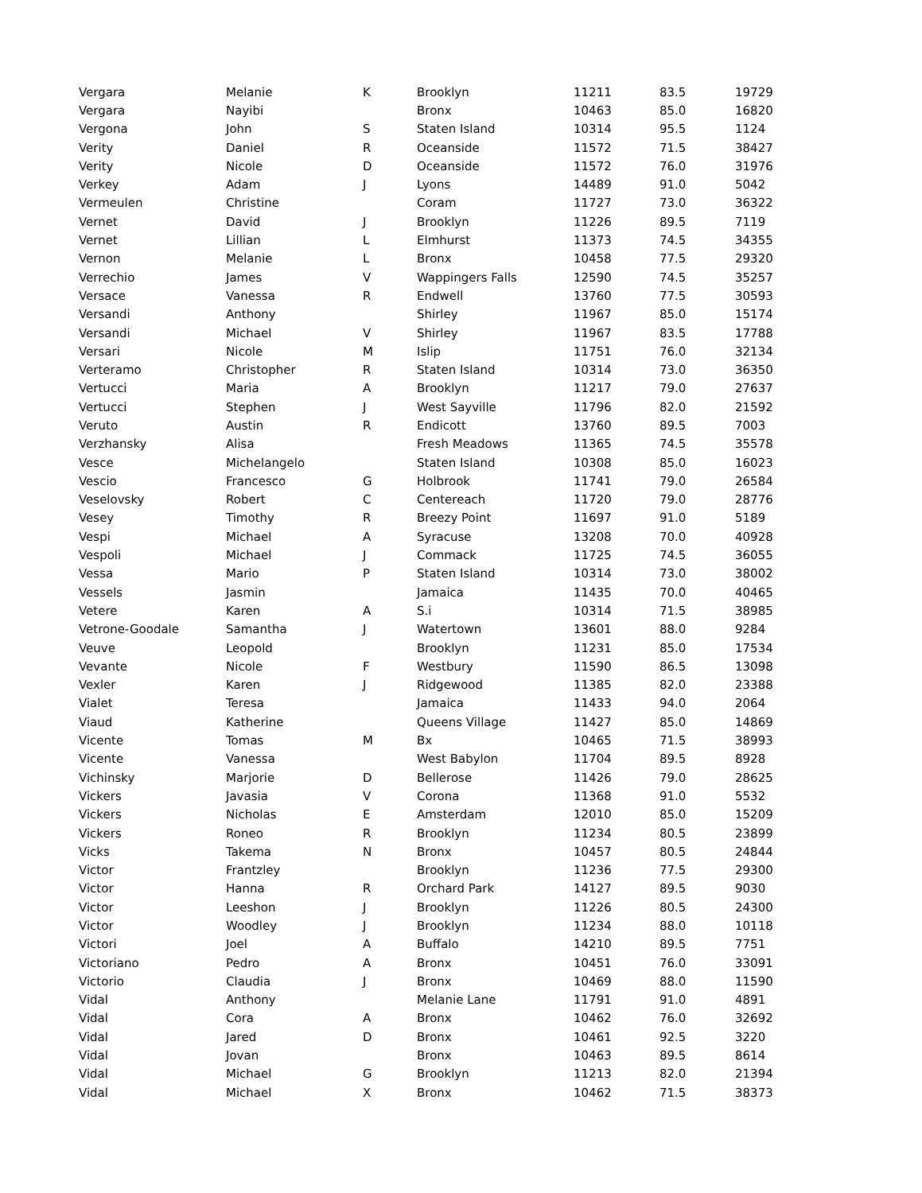| Vergara | Melanie | K | Brooklyn | 11211 | 83.5 | 19729 |
| Vergara | Nayibi | | Bronx | 10463 | 85.0 | 16820 |
| Vergona | John | S | Staten Island | 10314 | 95.5 | 1124 |
| Verity | Daniel | R | Oceanside | 11572 | 71.5 | 38427 |
| Verity | Nicole | D | Oceanside | 11572 | 76.0 | 31976 |
| Verkey | Adam | J | Lyons | 14489 | 91.0 | 5042 |
| Vermeulen | Christine | | Coram | 11727 | 73.0 | 36322 |
| Vernet | David | J | Brooklyn | 11226 | 89.5 | 7119 |
| Vernet | Lillian | L | Elmhurst | 11373 | 74.5 | 34355 |
| Vernon | Melanie | L | Bronx | 10458 | 77.5 | 29320 |
| Verrechio | James | V | Wappingers Falls | 12590 | 74.5 | 35257 |
| Versace | Vanessa | R | Endwell | 13760 | 77.5 | 30593 |
| Versandi | Anthony | | Shirley | 11967 | 85.0 | 15174 |
| Versandi | Michael | V | Shirley | 11967 | 83.5 | 17788 |
| Versari | Nicole | M | Islip | 11751 | 76.0 | 32134 |
| Verteramo | Christopher | R | Staten Island | 10314 | 73.0 | 36350 |
| Vertucci | Maria | A | Brooklyn | 11217 | 79.0 | 27637 |
| Vertucci | Stephen | J | West Sayville | 11796 | 82.0 | 21592 |
| Veruto | Austin | R | Endicott | 13760 | 89.5 | 7003 |
| Verzhansky | Alisa | | Fresh Meadows | 11365 | 74.5 | 35578 |
| Vesce | Michelangelo | | Staten Island | 10308 | 85.0 | 16023 |
| Vescio | Francesco | G | Holbrook | 11741 | 79.0 | 26584 |
| Veselovsky | Robert | C | Centereach | 11720 | 79.0 | 28776 |
| Vesey | Timothy | R | Breezy Point | 11697 | 91.0 | 5189 |
| Vespi | Michael | A | Syracuse | 13208 | 70.0 | 40928 |
| Vespoli | Michael | J | Commack | 11725 | 74.5 | 36055 |
| Vessa | Mario | P | Staten Island | 10314 | 73.0 | 38002 |
| Vessels | Jasmin | | Jamaica | 11435 | 70.0 | 40465 |
| Vetere | Karen | A | S.i | 10314 | 71.5 | 38985 |
| Vetrone-Goodale | Samantha | J | Watertown | 13601 | 88.0 | 9284 |
| Veuve | Leopold | | Brooklyn | 11231 | 85.0 | 17534 |
| Vevante | Nicole | F | Westbury | 11590 | 86.5 | 13098 |
| Vexler | Karen | J | Ridgewood | 11385 | 82.0 | 23388 |
| Vialet | Teresa | | Jamaica | 11433 | 94.0 | 2064 |
| Viaud | Katherine | | Queens Village | 11427 | 85.0 | 14869 |
| Vicente | Tomas | M | Bx | 10465 | 71.5 | 38993 |
| Vicente | Vanessa | | West Babylon | 11704 | 89.5 | 8928 |
| Vichinsky | Marjorie | D | Bellerose | 11426 | 79.0 | 28625 |
| Vickers | Javasia | V | Corona | 11368 | 91.0 | 5532 |
| Vickers | Nicholas | E | Amsterdam | 12010 | 85.0 | 15209 |
| Vickers | Roneo | R | Brooklyn | 11234 | 80.5 | 23899 |
| Vicks | Takema | N | Bronx | 10457 | 80.5 | 24844 |
| Victor | Frantzley | | Brooklyn | 11236 | 77.5 | 29300 |
| Victor | Hanna | R | Orchard Park | 14127 | 89.5 | 9030 |
| Victor | Leeshon | J | Brooklyn | 11226 | 80.5 | 24300 |
| Victor | Woodley | J | Brooklyn | 11234 | 88.0 | 10118 |
| Victori | Joel | A | Buffalo | 14210 | 89.5 | 7751 |
| Victoriano | Pedro | A | Bronx | 10451 | 76.0 | 33091 |
| Victorio | Claudia | J | Bronx | 10469 | 88.0 | 11590 |
| Vidal | Anthony | | Melanie Lane | 11791 | 91.0 | 4891 |
| Vidal | Cora | A | Bronx | 10462 | 76.0 | 32692 |
| Vidal | Jared | D | Bronx | 10461 | 92.5 | 3220 |
| Vidal | Jovan | | Bronx | 10463 | 89.5 | 8614 |
| Vidal | Michael | G | Brooklyn | 11213 | 82.0 | 21394 |
| Vidal | Michael | X | Bronx | 10462 | 71.5 | 38373 |